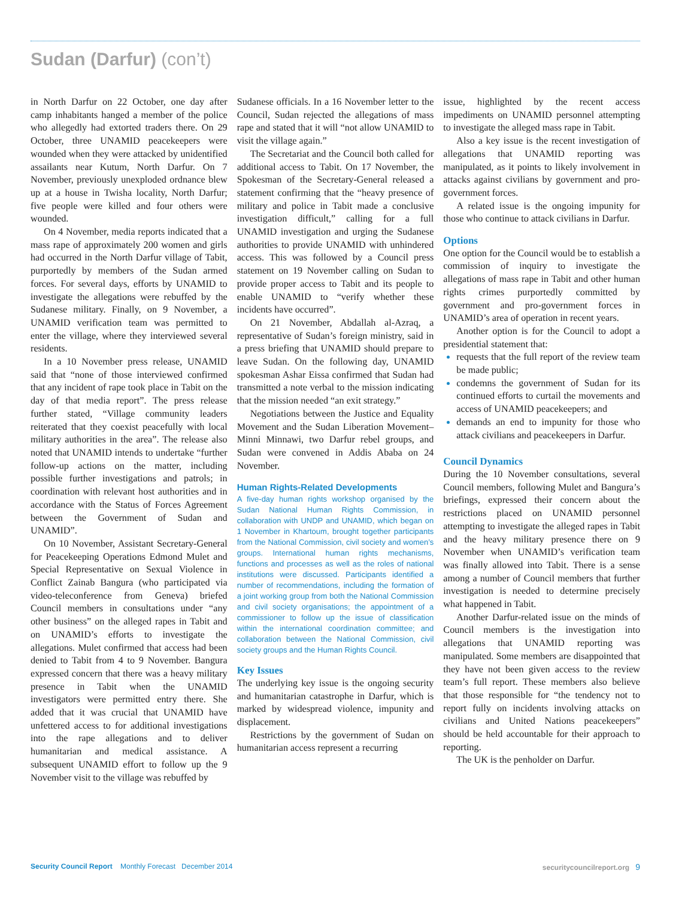Sudan (Darfur) (con’t)
in North Darfur on 22 October, one day after camp inhabitants hanged a member of the police who allegedly had extorted traders there. On 29 October, three UNAMID peacekeepers were wounded when they were attacked by unidentified assailants near Kutum, North Darfur. On 7 November, previously unexploded ordnance blew up at a house in Twisha locality, North Darfur; five people were killed and four others were wounded.
On 4 November, media reports indicated that a mass rape of approximately 200 women and girls had occurred in the North Darfur village of Tabit, purportedly by members of the Sudan armed forces. For several days, efforts by UNAMID to investigate the allegations were rebuffed by the Sudanese military. Finally, on 9 November, a UNAMID verification team was permitted to enter the village, where they interviewed several residents.
In a 10 November press release, UNAMID said that “none of those interviewed confirmed that any incident of rape took place in Tabit on the day of that media report”. The press release further stated, “Village community leaders reiterated that they coexist peacefully with local military authorities in the area”. The release also noted that UNAMID intends to undertake “further follow-up actions on the matter, including possible further investigations and patrols; in coordination with relevant host authorities and in accordance with the Status of Forces Agreement between the Government of Sudan and UNAMID”.
On 10 November, Assistant Secretary-General for Peacekeeping Operations Edmond Mulet and Special Representative on Sexual Violence in Conflict Zainab Bangura (who participated via video-teleconference from Geneva) briefed Council members in consultations under “any other business” on the alleged rapes in Tabit and on UNAMID’s efforts to investigate the allegations. Mulet confirmed that access had been denied to Tabit from 4 to 9 November. Bangura expressed concern that there was a heavy military presence in Tabit when the UNAMID investigators were permitted entry there. She added that it was crucial that UNAMID have unfettered access to for additional investigations into the rape allegations and to deliver humanitarian and medical assistance. A subsequent UNAMID effort to follow up the 9 November visit to the village was rebuffed by
Sudanese officials. In a 16 November letter to the Council, Sudan rejected the allegations of mass rape and stated that it will “not allow UNAMID to visit the village again.”
The Secretariat and the Council both called for additional access to Tabit. On 17 November, the Spokesman of the Secretary-General released a statement confirming that the “heavy presence of military and police in Tabit made a conclusive investigation difficult,” calling for a full UNAMID investigation and urging the Sudanese authorities to provide UNAMID with unhindered access. This was followed by a Council press statement on 19 November calling on Sudan to provide proper access to Tabit and its people to enable UNAMID to “verify whether these incidents have occurred”.
On 21 November, Abdallah al-Azraq, a representative of Sudan’s foreign ministry, said in a press briefing that UNAMID should prepare to leave Sudan. On the following day, UNAMID spokesman Ashar Eissa confirmed that Sudan had transmitted a note verbal to the mission indicating that the mission needed “an exit strategy.”
Negotiations between the Justice and Equality Movement and the Sudan Liberation Movement–Minni Minnawi, two Darfur rebel groups, and Sudan were convened in Addis Ababa on 24 November.
Human Rights-Related Developments
A five-day human rights workshop organised by the Sudan National Human Rights Commission, in collaboration with UNDP and UNAMID, which began on 1 November in Khartoum, brought together participants from the National Commission, civil society and women’s groups. International human rights mechanisms, functions and processes as well as the roles of national institutions were discussed. Participants identified a number of recommendations, including the formation of a joint working group from both the National Commission and civil society organisations; the appointment of a commissioner to follow up the issue of classification within the international coordination committee; and collaboration between the National Commission, civil society groups and the Human Rights Council.
Key Issues
The underlying key issue is the ongoing security and humanitarian catastrophe in Darfur, which is marked by widespread violence, impunity and displacement.
Restrictions by the government of Sudan on humanitarian access represent a recurring
issue, highlighted by the recent access impediments on UNAMID personnel attempting to investigate the alleged mass rape in Tabit.
Also a key issue is the recent investigation of allegations that UNAMID reporting was manipulated, as it points to likely involvement in attacks against civilians by government and pro-government forces.
A related issue is the ongoing impunity for those who continue to attack civilians in Darfur.
Options
One option for the Council would be to establish a commission of inquiry to investigate the allegations of mass rape in Tabit and other human rights crimes purportedly committed by government and pro-government forces in UNAMID’s area of operation in recent years.
Another option is for the Council to adopt a presidential statement that:
requests that the full report of the review team be made public;
condemns the government of Sudan for its continued efforts to curtail the movements and access of UNAMID peacekeepers; and
demands an end to impunity for those who attack civilians and peacekeepers in Darfur.
Council Dynamics
During the 10 November consultations, several Council members, following Mulet and Bangura’s briefings, expressed their concern about the restrictions placed on UNAMID personnel attempting to investigate the alleged rapes in Tabit and the heavy military presence there on 9 November when UNAMID’s verification team was finally allowed into Tabit. There is a sense among a number of Council members that further investigation is needed to determine precisely what happened in Tabit.
Another Darfur-related issue on the minds of Council members is the investigation into allegations that UNAMID reporting was manipulated. Some members are disappointed that they have not been given access to the review team’s full report. These members also believe that those responsible for “the tendency not to report fully on incidents involving attacks on civilians and United Nations peacekeepers” should be held accountable for their approach to reporting.
The UK is the penholder on Darfur.
Security Council Report Monthly Forecast December 2014
securitycouncilreport.org 9